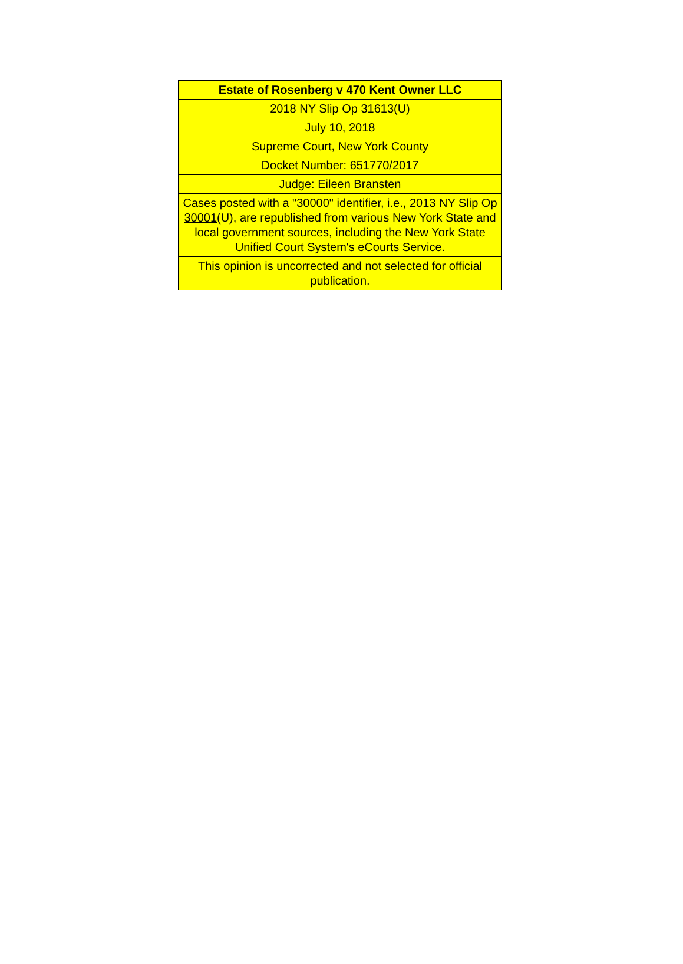| Estate of Rosenberg v 470 Kent Owner LLC |
| --- |
| 2018 NY Slip Op 31613(U) |
| July 10, 2018 |
| Supreme Court, New York County |
| Docket Number: 651770/2017 |
| Judge: Eileen Bransten |
| Cases posted with a "30000" identifier, i.e., 2013 NY Slip Op 30001 (U), are republished from various New York State and local government sources, including the New York State Unified Court System's eCourts Service. |
| This opinion is uncorrected and not selected for official publication. |